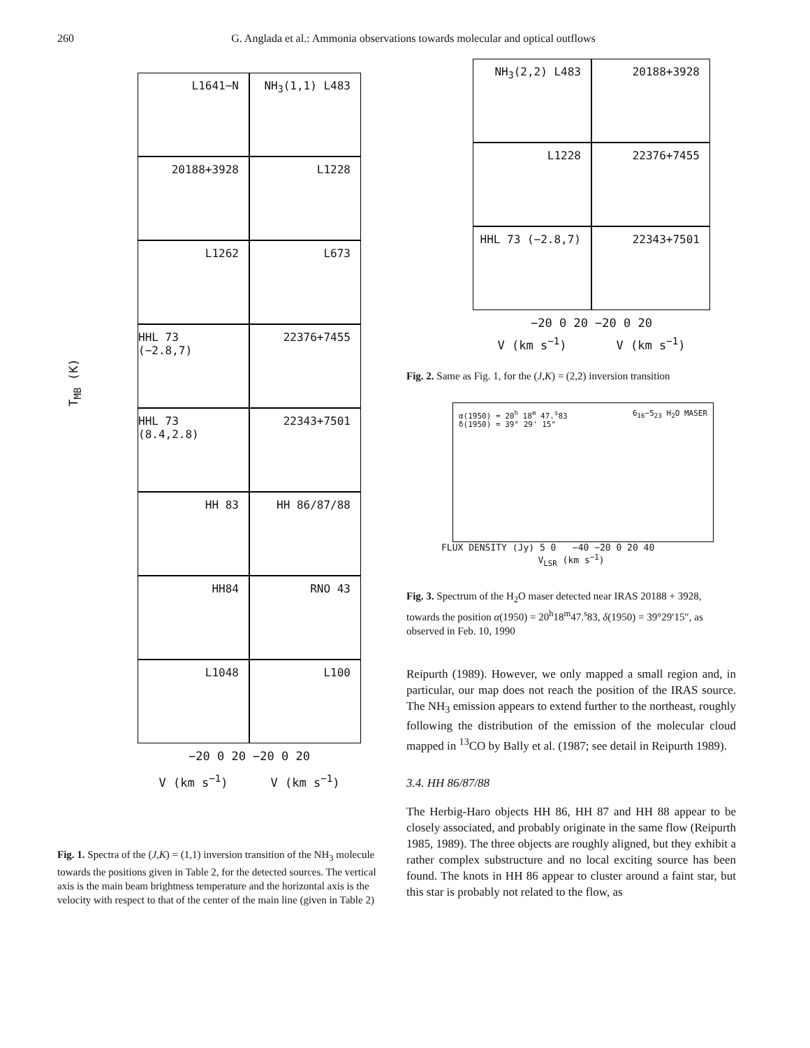260 G. Anglada et al.: Ammonia observations towards molecular and optical outflows
L1641−N
NH<sub>3</sub>(1,1) L483
20188+3928
L1228
L1262
L673
HHL 73 (−2.8,7)
22376+7455
HHL 73 (8.4,2.8)
22343+7501
HH 83
HH 86/87/88
HH84
RNO 43
L1048
L100
−20 0 20 −20 0 20
V (km s<sup>−1</sup>) V (km s<sup>−1</sup>)
T<sub>MB</sub> (K)
Fig. 1. Spectra of the (J,K) = (1,1) inversion transition of the NH<sub>3</sub> molecule towards the positions given in Table 2, for the detected sources. The vertical axis is the main beam brightness temperature and the horizontal axis is the velocity with respect to that of the center of the main line (given in Table 2)
NH<sub>3</sub>(2,2) L483
20188+3928
L1228
22376+7455
HHL 73 (−2.8,7)
22343+7501
−20 0 20 −20 0 20
V (km s<sup>−1</sup>) V (km s<sup>−1</sup>)
Fig. 2. Same as Fig. 1, for the (J,K) = (2,2) inversion transition
α(1950) = 20<sup>h</sup> 18<sup>m</sup> 47.<sup>s</sup>83
δ(1950) = 39° 29' 15"
6<sub>16</sub>−5<sub>23</sub> H<sub>2</sub>O MASER
FLUX DENSITY (Jy) 5 0 −40 −20 0 20 40
V<sub>LSR</sub> (km s<sup>−1</sup>)
Fig. 3. Spectrum of the H<sub>2</sub>O maser detected near IRAS 20188 + 3928, towards the position α(1950) = 20<sup>h</sup>18<sup>m</sup>47.<sup>s</sup>83, δ(1950) = 39°29′15″, as observed in Feb. 10, 1990
Reipurth (1989). However, we only mapped a small region and, in particular, our map does not reach the position of the IRAS source. The NH<sub>3</sub> emission appears to extend further to the northeast, roughly following the distribution of the emission of the molecular cloud mapped in <sup>13</sup>CO by Bally et al. (1987; see detail in Reipurth 1989).
3.4. HH 86/87/88
The Herbig-Haro objects HH 86, HH 87 and HH 88 appear to be closely associated, and probably originate in the same flow (Reipurth 1985, 1989). The three objects are roughly aligned, but they exhibit a rather complex substructure and no local exciting source has been found. The knots in HH 86 appear to cluster around a faint star, but this star is probably not related to the flow, as